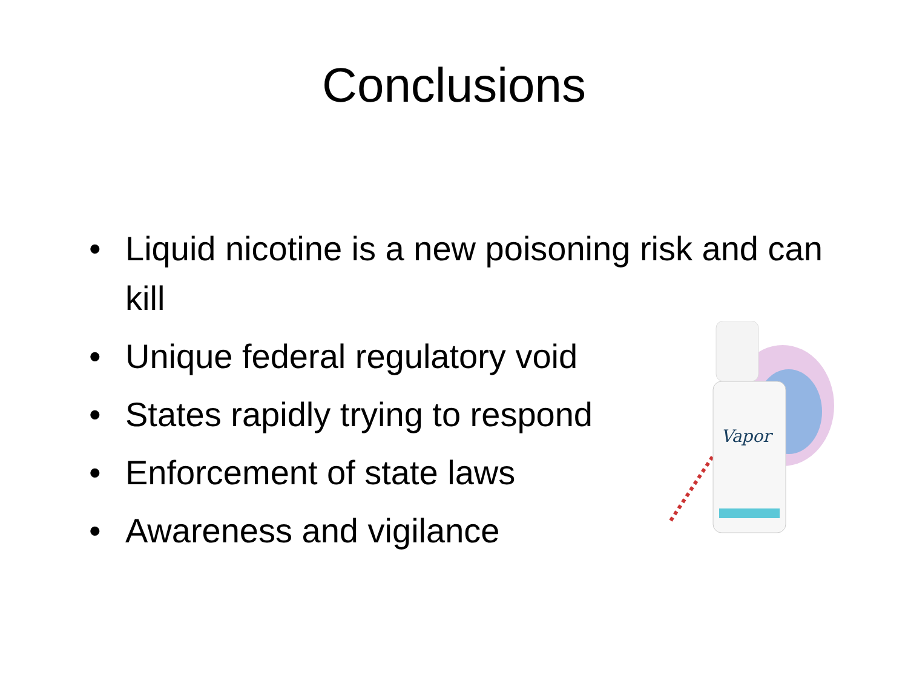Conclusions
• Liquid nicotine is a new poisoning risk and can kill
• Unique federal regulatory void
• States rapidly trying to respond
• Enforcement of state laws
• Awareness and vigilance
Vapor